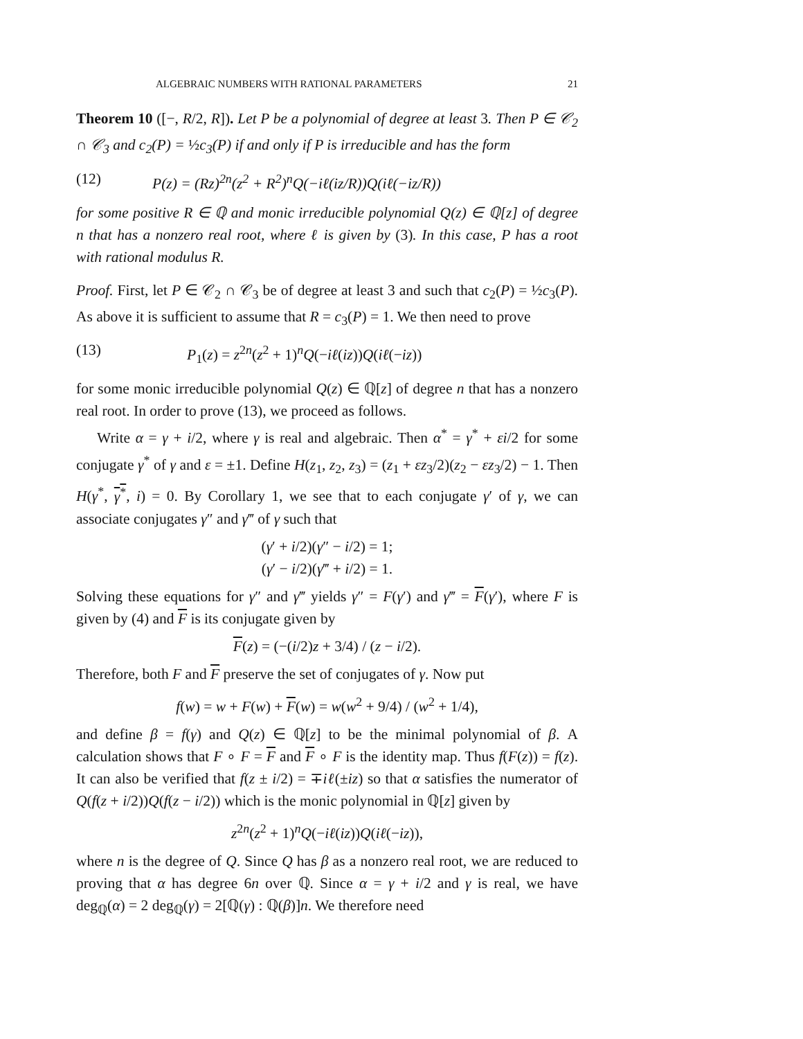ALGEBRAIC NUMBERS WITH RATIONAL PARAMETERS 21
Theorem 10 ([−, R/2, R]). Let P be a polynomial of degree at least 3. Then P ∈ 𝒞<sub>2</sub> ∩ 𝒞<sub>3</sub> and c<sub>2</sub>(P) = ½c<sub>3</sub>(P) if and only if P is irreducible and has the form
(12) P(z) = (Rz)<sup>2n</sup>(z<sup>2</sup> + R<sup>2</sup>)<sup>n</sup>Q(−iℓ(iz/R))Q(iℓ(−iz/R))
for some positive R ∈ ℚ and monic irreducible polynomial Q(z) ∈ ℚ[z] of degree n that has a nonzero real root, where ℓ is given by (3). In this case, P has a root with rational modulus R.
Proof. First, let P ∈ 𝒞<sub>2</sub> ∩ 𝒞<sub>3</sub> be of degree at least 3 and such that c<sub>2</sub>(P) = ½c<sub>3</sub>(P). As above it is sufficient to assume that R = c<sub>3</sub>(P) = 1. We then need to prove
(13) P<sub>1</sub>(z) = z<sup>2n</sup>(z<sup>2</sup> + 1)<sup>n</sup>Q(−iℓ(iz))Q(iℓ(−iz))
for some monic irreducible polynomial Q(z) ∈ ℚ[z] of degree n that has a nonzero real root. In order to prove (13), we proceed as follows.
Write α = γ + i/2, where γ is real and algebraic. Then α<sup>*</sup> = γ<sup>*</sup> + εi/2 for some conjugate γ<sup>*</sup> of γ and ε = ±1. Define H(z<sub>1</sub>, z<sub>2</sub>, z<sub>3</sub>) = (z<sub>1</sub> + εz<sub>3</sub>/2)(z<sub>2</sub> − εz<sub>3</sub>/2) − 1. Then H(γ<sup>*</sup>, γ<sup>*</sup>, i) = 0. By Corollary 1, we see that to each conjugate γ′ of γ, we can associate conjugates γ″ and γ‴ of γ such that
(γ′ + i/2)(γ″ − i/2) = 1;
(γ′ − i/2)(γ‴ + i/2) = 1.
Solving these equations for γ″ and γ‴ yields γ″ = F(γ′) and γ‴ = F(γ′), where F is given by (4) and F is its conjugate given by
F(z) = (−(i/2)z + 3/4) / (z − i/2).
Therefore, both F and F preserve the set of conjugates of γ. Now put
f(w) = w + F(w) + F(w) = w(w<sup>2</sup> + 9/4) / (w<sup>2</sup> + 1/4),
and define β = f(γ) and Q(z) ∈ ℚ[z] to be the minimal polynomial of β. A calculation shows that F ∘ F = F and F ∘ F is the identity map. Thus f(F(z)) = f(z). It can also be verified that f(z ± i/2) = ∓iℓ(±iz) so that α satisfies the numerator of Q(f(z + i/2))Q(f(z − i/2)) which is the monic polynomial in ℚ[z] given by
z<sup>2n</sup>(z<sup>2</sup> + 1)<sup>n</sup>Q(−iℓ(iz))Q(iℓ(−iz)),
where n is the degree of Q. Since Q has β as a nonzero real root, we are reduced to proving that α has degree 6n over ℚ. Since α = γ + i/2 and γ is real, we have deg<sub>ℚ</sub>(α) = 2 deg<sub>ℚ</sub>(γ) = 2[ℚ(γ) : ℚ(β)]n. We therefore need